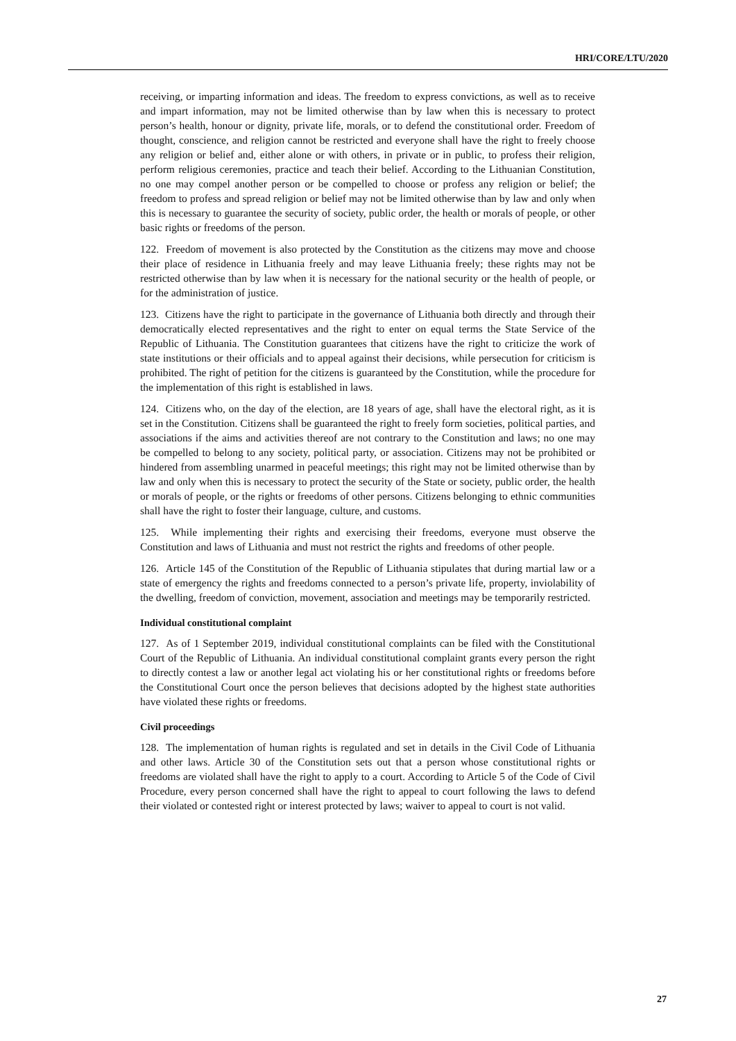HRI/CORE/LTU/2020
receiving, or imparting information and ideas. The freedom to express convictions, as well as to receive and impart information, may not be limited otherwise than by law when this is necessary to protect person’s health, honour or dignity, private life, morals, or to defend the constitutional order. Freedom of thought, conscience, and religion cannot be restricted and everyone shall have the right to freely choose any religion or belief and, either alone or with others, in private or in public, to profess their religion, perform religious ceremonies, practice and teach their belief. According to the Lithuanian Constitution, no one may compel another person or be compelled to choose or profess any religion or belief; the freedom to profess and spread religion or belief may not be limited otherwise than by law and only when this is necessary to guarantee the security of society, public order, the health or morals of people, or other basic rights or freedoms of the person.
122. Freedom of movement is also protected by the Constitution as the citizens may move and choose their place of residence in Lithuania freely and may leave Lithuania freely; these rights may not be restricted otherwise than by law when it is necessary for the national security or the health of people, or for the administration of justice.
123. Citizens have the right to participate in the governance of Lithuania both directly and through their democratically elected representatives and the right to enter on equal terms the State Service of the Republic of Lithuania. The Constitution guarantees that citizens have the right to criticize the work of state institutions or their officials and to appeal against their decisions, while persecution for criticism is prohibited. The right of petition for the citizens is guaranteed by the Constitution, while the procedure for the implementation of this right is established in laws.
124. Citizens who, on the day of the election, are 18 years of age, shall have the electoral right, as it is set in the Constitution. Citizens shall be guaranteed the right to freely form societies, political parties, and associations if the aims and activities thereof are not contrary to the Constitution and laws; no one may be compelled to belong to any society, political party, or association. Citizens may not be prohibited or hindered from assembling unarmed in peaceful meetings; this right may not be limited otherwise than by law and only when this is necessary to protect the security of the State or society, public order, the health or morals of people, or the rights or freedoms of other persons. Citizens belonging to ethnic communities shall have the right to foster their language, culture, and customs.
125. While implementing their rights and exercising their freedoms, everyone must observe the Constitution and laws of Lithuania and must not restrict the rights and freedoms of other people.
126. Article 145 of the Constitution of the Republic of Lithuania stipulates that during martial law or a state of emergency the rights and freedoms connected to a person’s private life, property, inviolability of the dwelling, freedom of conviction, movement, association and meetings may be temporarily restricted.
Individual constitutional complaint
127. As of 1 September 2019, individual constitutional complaints can be filed with the Constitutional Court of the Republic of Lithuania. An individual constitutional complaint grants every person the right to directly contest a law or another legal act violating his or her constitutional rights or freedoms before the Constitutional Court once the person believes that decisions adopted by the highest state authorities have violated these rights or freedoms.
Civil proceedings
128. The implementation of human rights is regulated and set in details in the Civil Code of Lithuania and other laws. Article 30 of the Constitution sets out that a person whose constitutional rights or freedoms are violated shall have the right to apply to a court. According to Article 5 of the Code of Civil Procedure, every person concerned shall have the right to appeal to court following the laws to defend their violated or contested right or interest protected by laws; waiver to appeal to court is not valid.
27